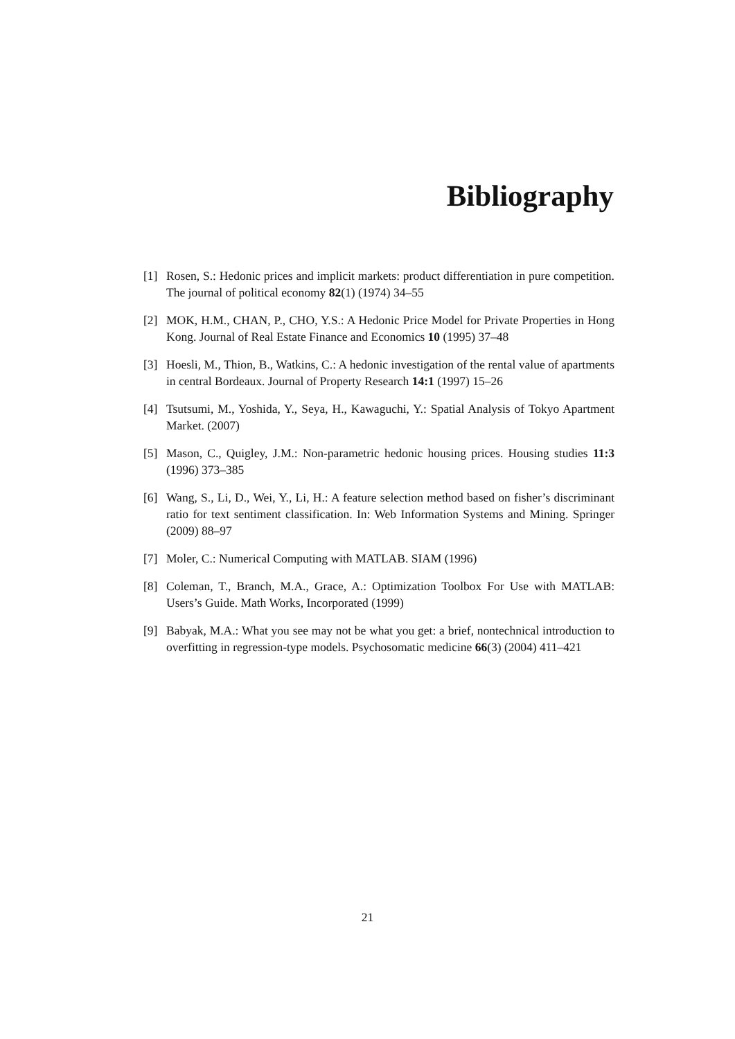Bibliography
[1] Rosen, S.: Hedonic prices and implicit markets: product differentiation in pure competition. The journal of political economy 82(1) (1974) 34–55
[2] MOK, H.M., CHAN, P., CHO, Y.S.: A Hedonic Price Model for Private Properties in Hong Kong. Journal of Real Estate Finance and Economics 10 (1995) 37–48
[3] Hoesli, M., Thion, B., Watkins, C.: A hedonic investigation of the rental value of apartments in central Bordeaux. Journal of Property Research 14:1 (1997) 15–26
[4] Tsutsumi, M., Yoshida, Y., Seya, H., Kawaguchi, Y.: Spatial Analysis of Tokyo Apartment Market. (2007)
[5] Mason, C., Quigley, J.M.: Non-parametric hedonic housing prices. Housing studies 11:3 (1996) 373–385
[6] Wang, S., Li, D., Wei, Y., Li, H.: A feature selection method based on fisher’s discriminant ratio for text sentiment classification. In: Web Information Systems and Mining. Springer (2009) 88–97
[7] Moler, C.: Numerical Computing with MATLAB. SIAM (1996)
[8] Coleman, T., Branch, M.A., Grace, A.: Optimization Toolbox For Use with MATLAB: Users’s Guide. Math Works, Incorporated (1999)
[9] Babyak, M.A.: What you see may not be what you get: a brief, nontechnical introduction to overfitting in regression-type models. Psychosomatic medicine 66(3) (2004) 411–421
21